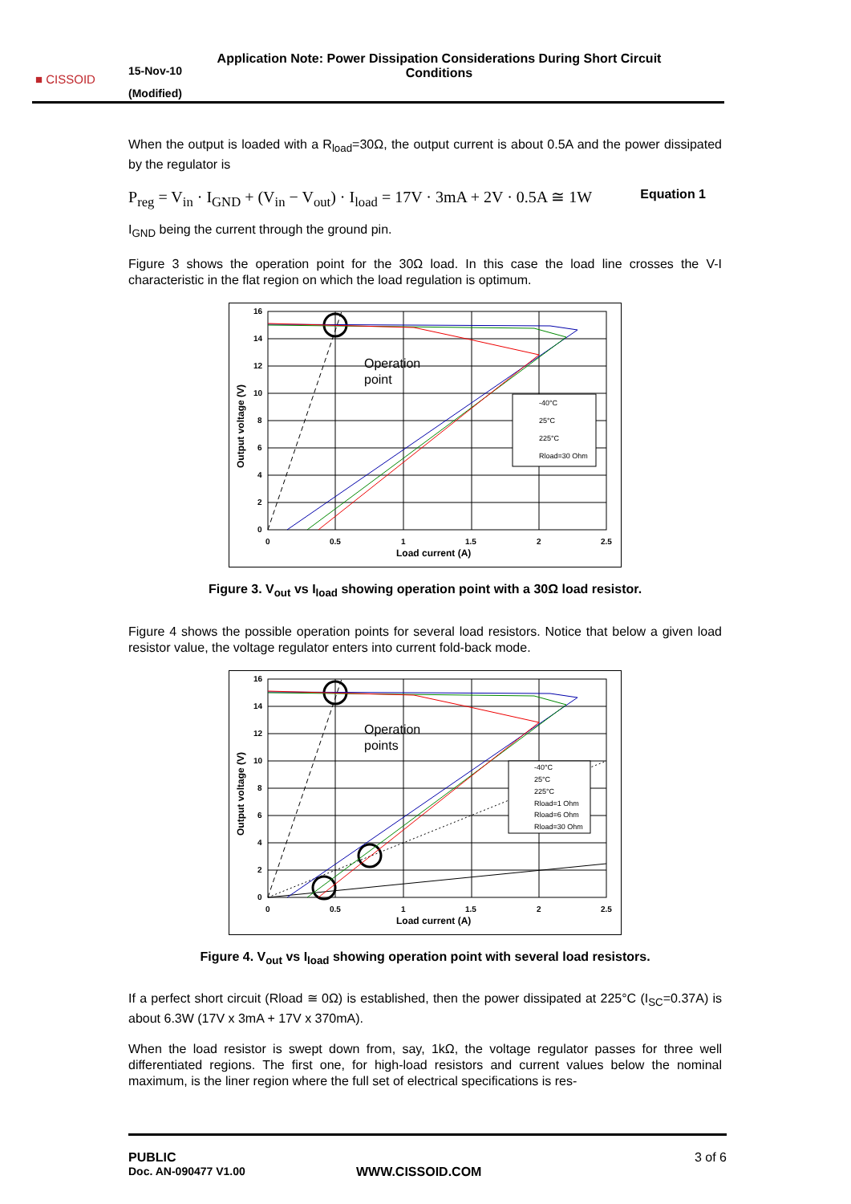■ CISSOID
15-Nov-10
(Modified)
Application Note: Power Dissipation Considerations During Short Circuit Conditions
When the output is loaded with a R<sub>load</sub>=30Ω, the output current is about 0.5A and the power dissipated by the regulator is
P<sub>reg</sub> = V<sub>in</sub> · I<sub>GND</sub> + (V<sub>in</sub> − V<sub>out</sub>) · I<sub>load</sub> = 17V · 3mA + 2V · 0.5A ≅ 1W Equation 1
I<sub>GND</sub> being the current through the ground pin.
Figure 3 shows the operation point for the 30Ω load. In this case the load line crosses the V-I characteristic in the flat region on which the load regulation is optimum.
-40°C
25°C
225°C
Rload=30 Ohm
Operation
point
16
14
12
10
8
6
4
2
0
0
0.5
1
1.5
2
2.5
Load current (A)
Output voltage (V)
Figure 3. V<sub>out</sub> vs I<sub>load</sub> showing operation point with a 30Ω load resistor.
Figure 4 shows the possible operation points for several load resistors. Notice that below a given load resistor value, the voltage regulator enters into current fold-back mode.
-40°C
25°C
225°C
Rload=1 Ohm
Rload=6 Ohm
Rload=30 Ohm
Operation
points
16
14
12
10
8
6
4
2
0
0
0.5
1
1.5
2
2.5
Load current (A)
Output voltage (V)
Figure 4. V<sub>out</sub> vs I<sub>load</sub> showing operation point with several load resistors.
If a perfect short circuit (Rload ≅ 0Ω) is established, then the power dissipated at 225°C (I<sub>SC</sub>=0.37A) is about 6.3W (17V x 3mA + 17V x 370mA).
When the load resistor is swept down from, say, 1kΩ, the voltage regulator passes for three well differentiated regions. The first one, for high-load resistors and current values below the nominal maximum, is the liner region where the full set of electrical specifications is res-
PUBLIC 3 of 6
Doc. AN-090477 V1.00 WWW.CISSOID.COM